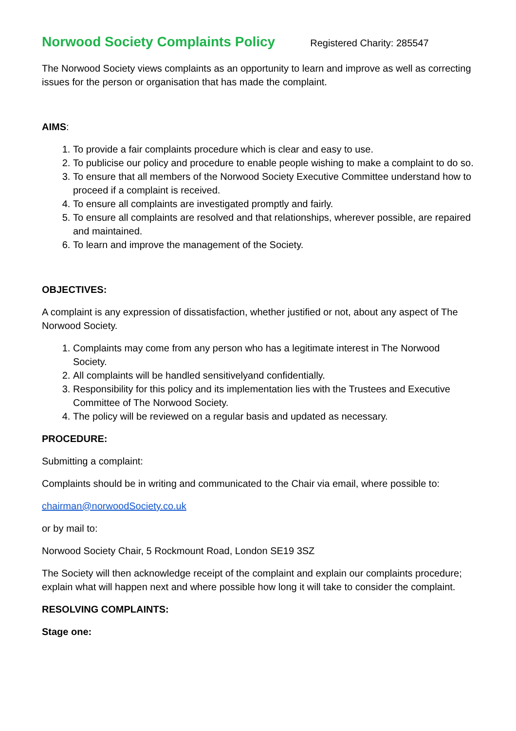Norwood Society Complaints Policy
Registered Charity: 285547
The Norwood Society views complaints as an opportunity to learn and improve as well as correcting issues for the person or organisation that has made the complaint.
AIMS:
1. To provide a fair complaints procedure which is clear and easy to use.
2. To publicise our policy and procedure to enable people wishing to make a complaint to do so.
3. To ensure that all members of the Norwood Society Executive Committee understand how to proceed if a complaint is received.
4. To ensure all complaints are investigated promptly and fairly.
5. To ensure all complaints are resolved and that relationships, wherever possible, are repaired and maintained.
6. To learn and improve the management of the Society.
OBJECTIVES:
A complaint is any expression of dissatisfaction, whether justified or not, about any aspect of The Norwood Society.
1. Complaints may come from any person who has a legitimate interest in The Norwood Society.
2. All complaints will be handled sensitivelyand confidentially.
3. Responsibility for this policy and its implementation lies with the Trustees and Executive Committee of The Norwood Society.
4. The policy will be reviewed on a regular basis and updated as necessary.
PROCEDURE:
Submitting a complaint:
Complaints should be in writing and communicated to the Chair via email, where possible to:
chairman@norwoodSociety.co.uk
or by mail to:
Norwood Society Chair, 5 Rockmount Road, London SE19 3SZ
The Society will then acknowledge receipt of the complaint and explain our complaints procedure; explain what will happen next and where possible how long it will take to consider the complaint.
RESOLVING COMPLAINTS:
Stage one: